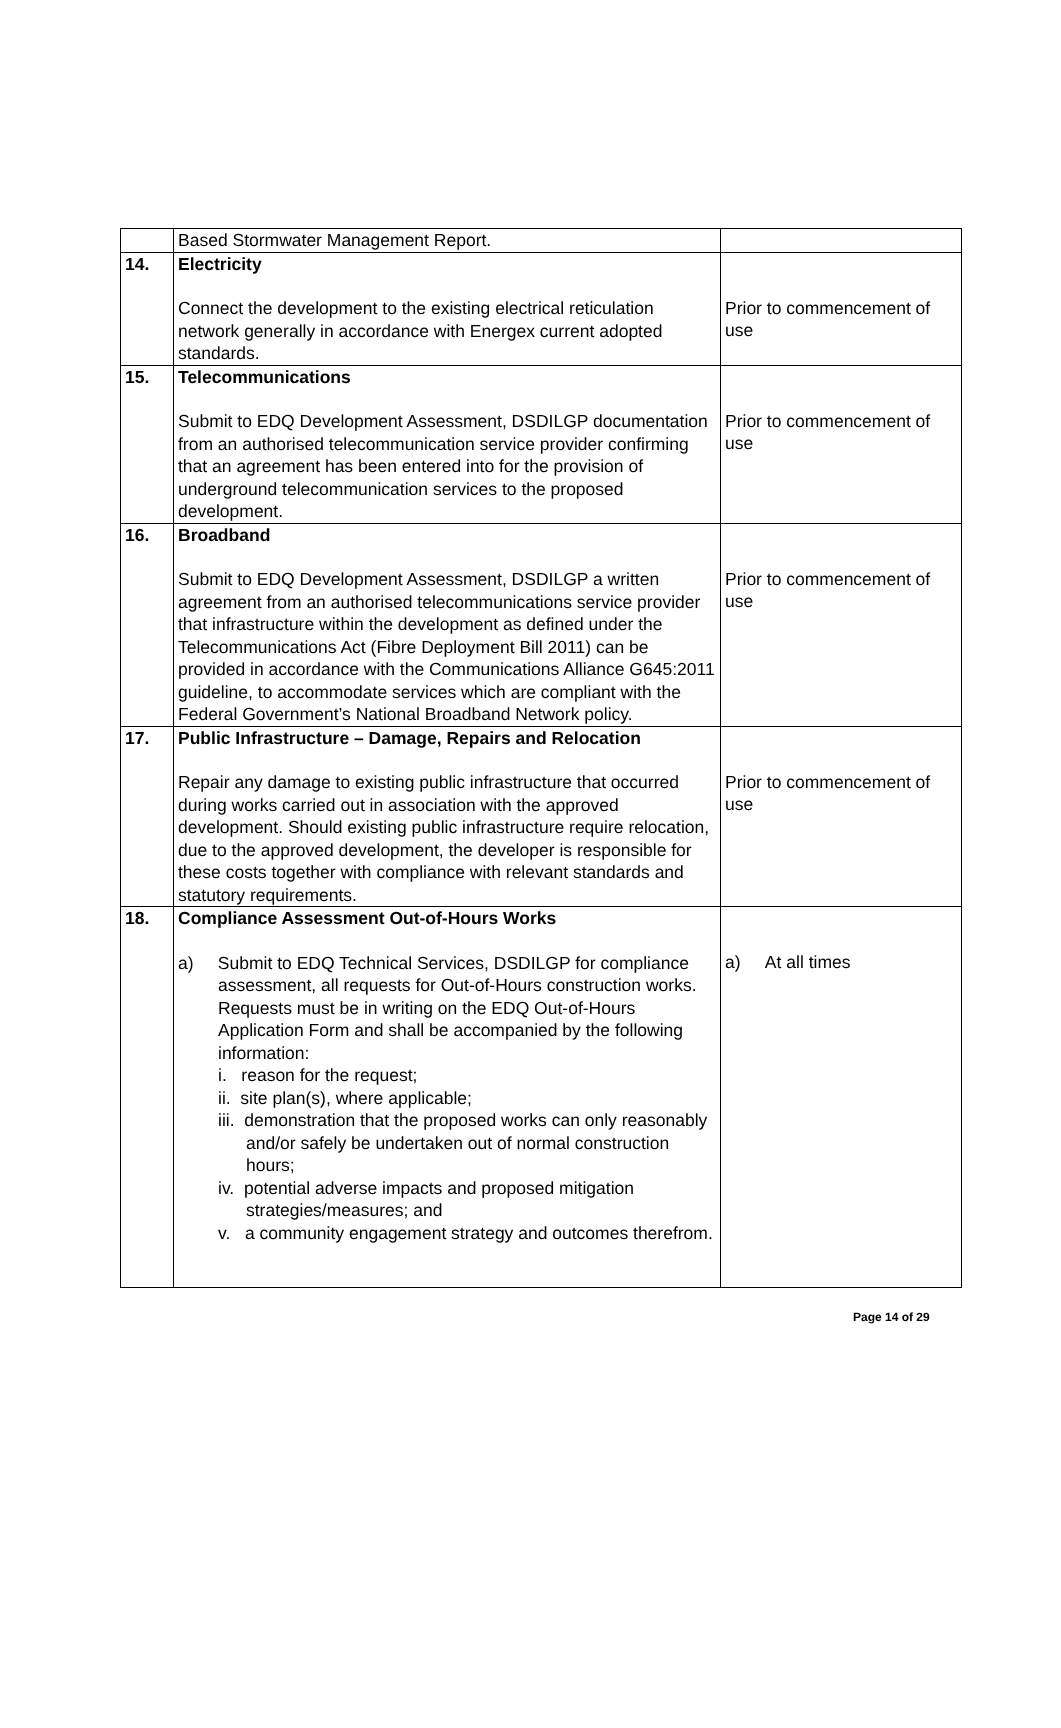| | Based Stormwater Management Report. | |
| 14. | Electricity Connect the development to the existing electrical reticulation network generally in accordance with Energex current adopted standards. | Prior to commencement of use |
| 15. | Telecommunications Submit to EDQ Development Assessment, DSDILGP documentation from an authorised telecommunication service provider confirming that an agreement has been entered into for the provision of underground telecommunication services to the proposed development. | Prior to commencement of use |
| 16. | Broadband Submit to EDQ Development Assessment, DSDILGP a written agreement from an authorised telecommunications service provider that infrastructure within the development as defined under the Telecommunications Act (Fibre Deployment Bill 2011) can be provided in accordance with the Communications Alliance G645:2011 guideline, to accommodate services which are compliant with the Federal Government’s National Broadband Network policy. | Prior to commencement of use |
| 17. | Public Infrastructure – Damage, Repairs and Relocation Repair any damage to existing public infrastructure that occurred during works carried out in association with the approved development. Should existing public infrastructure require relocation, due to the approved development, the developer is responsible for these costs together with compliance with relevant standards and statutory requirements. | Prior to commencement of use |
| 18. | Compliance Assessment Out-of-Hours Works a) Submit to EDQ Technical Services, DSDILGP for compliance assessment, all requests for Out-of-Hours construction works. Requests must be in writing on the EDQ Out-of-Hours Application Form and shall be accompanied by the following information: i. reason for the request; ii. site plan(s), where applicable; iii. demonstration that the proposed works can only reasonably and/or safely be undertaken out of normal construction hours; iv. potential adverse impacts and proposed mitigation strategies/measures; and v. a community engagement strategy and outcomes therefrom. | a) At all times |
Page 14 of 29